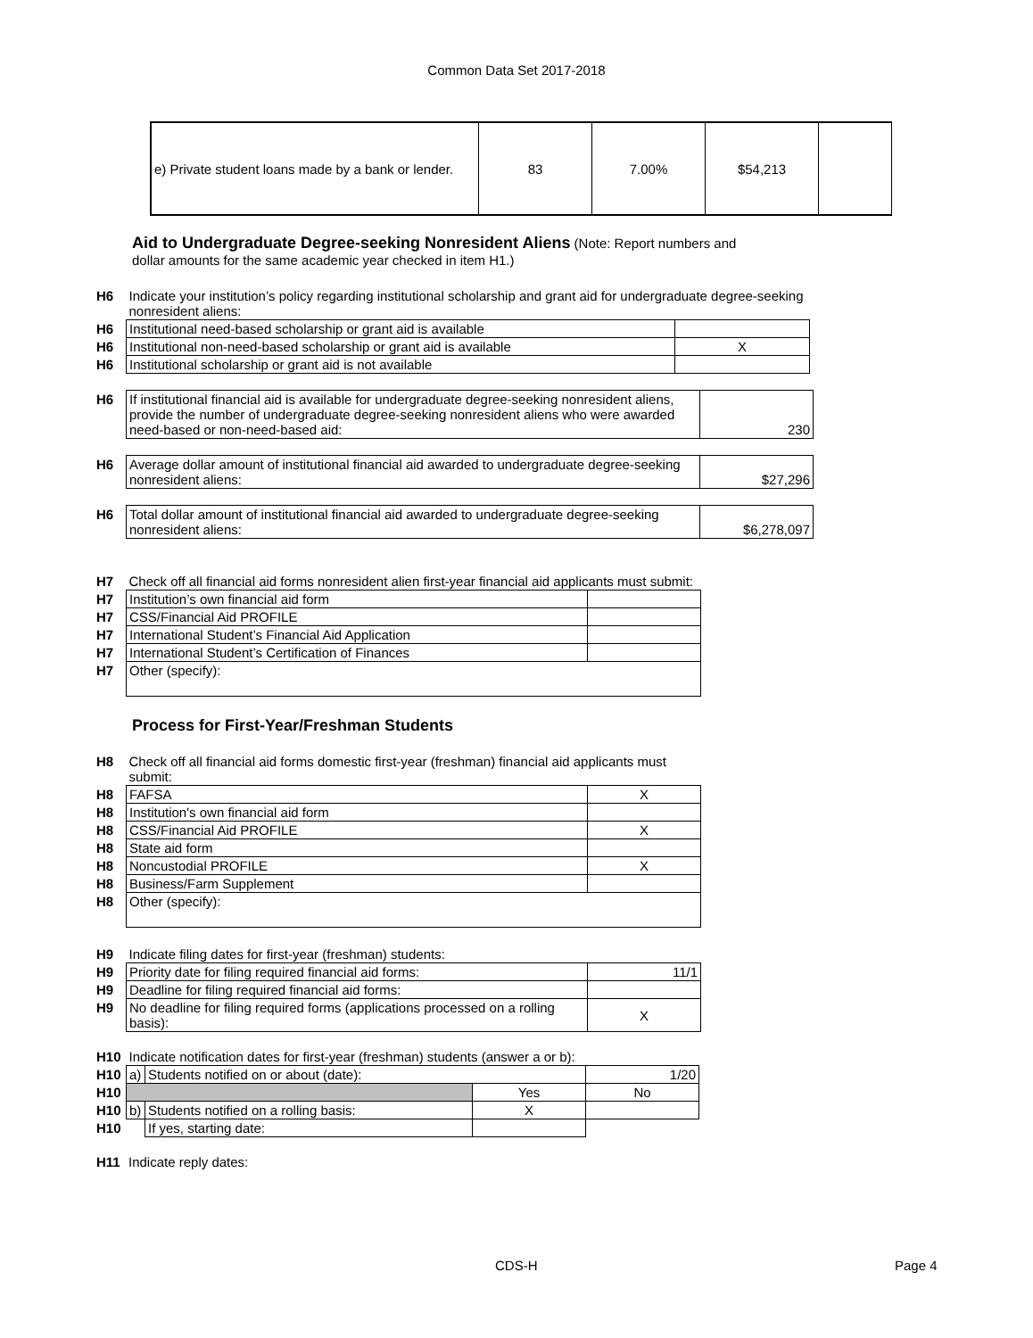Common Data Set 2017-2018
| e) Private student loans made by a bank or lender. | 83 | 7.00% | $54,213 | |
Aid to Undergraduate Degree-seeking Nonresident Aliens
(Note: Report numbers and
dollar amounts for the same academic year checked in item H1.)
| H6 | Indicate your institution’s policy regarding institutional scholarship and grant aid for undergraduate degree-seeking nonresident aliens: | |
| H6 | Institutional need-based scholarship or grant aid is available | |
| H6 | Institutional non-need-based scholarship or grant aid is available | X |
| H6 | Institutional scholarship or grant aid is not available | |
| H6 | If institutional financial aid is available for undergraduate degree-seeking nonresident aliens, provide the number of undergraduate degree-seeking nonresident aliens who were awarded need-based or non-need-based aid: | 230 |
| H6 | Average dollar amount of institutional financial aid awarded to undergraduate degree-seeking nonresident aliens: | $27,296 |
| H6 | Total dollar amount of institutional financial aid awarded to undergraduate degree-seeking nonresident aliens: | $6,278,097 |
| H7 | Check off all financial aid forms nonresident alien first-year financial aid applicants must submit: | |
| H7 | Institution’s own financial aid form | |
| H7 | CSS/Financial Aid PROFILE | |
| H7 | International Student’s Financial Aid Application | |
| H7 | International Student’s Certification of Finances | |
| H7 | Other (specify): | |
Process for First-Year/Freshman Students
| H8 | Check off all financial aid forms domestic first-year (freshman) financial aid applicants must submit: | |
| H8 | FAFSA | X |
| H8 | Institution's own financial aid form | |
| H8 | CSS/Financial Aid PROFILE | X |
| H8 | State aid form | |
| H8 | Noncustodial PROFILE | X |
| H8 | Business/Farm Supplement | |
| H8 | Other (specify): | |
| H9 | Indicate filing dates for first-year (freshman) students: | |
| H9 | Priority date for filing required financial aid forms: | 11/1 |
| H9 | Deadline for filing required financial aid forms: | |
| H9 | No deadline for filing required forms (applications processed on a rolling basis): | X |
| H10 | Indicate notification dates for first-year (freshman) students (answer a or b): | | | |
| H10 | a) | Students notified on or about (date): | | 1/20 |
| H10 | | | Yes | No |
| H10 | b) | Students notified on a rolling basis: | X | |
| H10 | | If yes, starting date: | | |
| H11 | Indicate reply dates: |
CDS-H Page 4